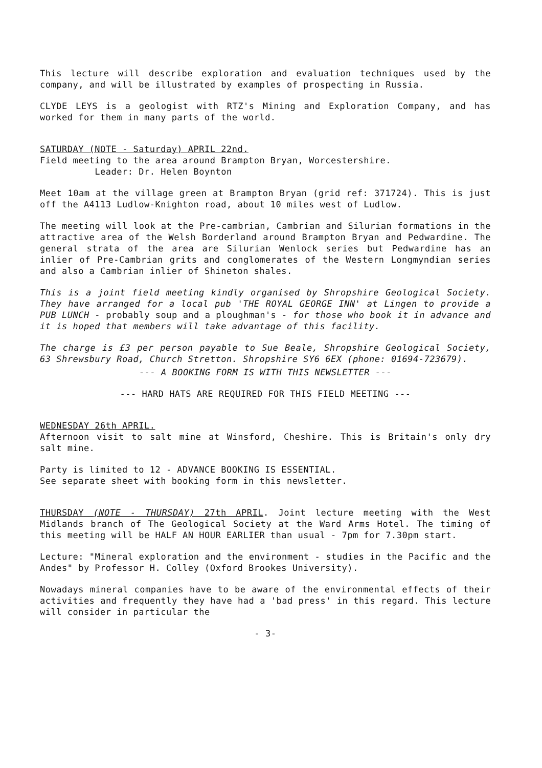This lecture will describe exploration and evaluation techniques used by the company, and will be illustrated by examples of prospecting in Russia.
CLYDE LEYS is a geologist with RTZ's Mining and Exploration Company, and has worked for them in many parts of the world.
SATURDAY (NOTE - Saturday) APRIL 22nd.
Field meeting to the area around Brampton Bryan, Worcestershire.
Leader: Dr. Helen Boynton
Meet 10am at the village green at Brampton Bryan (grid ref: 371724). This is just off the A4113 Ludlow-Knighton road, about 10 miles west of Ludlow.
The meeting will look at the Pre-cambrian, Cambrian and Silurian formations in the attractive area of the Welsh Borderland around Brampton Bryan and Pedwardine. The general strata of the area are Silurian Wenlock series but Pedwardine has an inlier of Pre-Cambrian grits and conglomerates of the Western Longmyndian series and also a Cambrian inlier of Shineton shales.
This is a joint field meeting kindly organised by Shropshire Geological Society. They have arranged for a local pub 'THE ROYAL GEORGE INN' at Lingen to provide a PUB LUNCH - probably soup and a ploughman's - for those who book it in advance and it is hoped that members will take advantage of this facility.
The charge is £3 per person payable to Sue Beale, Shropshire Geological Society, 63 Shrewsbury Road, Church Stretton. Shropshire SY6 6EX (phone: 01694-723679).
--- A BOOKING FORM IS WITH THIS NEWSLETTER ---
--- HARD HATS ARE REQUIRED FOR THIS FIELD MEETING ---
WEDNESDAY 26th APRIL.
Afternoon visit to salt mine at Winsford, Cheshire. This is Britain's only dry salt mine.
Party is limited to 12 - ADVANCE BOOKING IS ESSENTIAL.
See separate sheet with booking form in this newsletter.
THURSDAY (NOTE - THURSDAY) 27th APRIL. Joint lecture meeting with the West Midlands branch of The Geological Society at the Ward Arms Hotel. The timing of this meeting will be HALF AN HOUR EARLIER than usual - 7pm for 7.30pm start.
Lecture: "Mineral exploration and the environment - studies in the Pacific and the Andes" by Professor H. Colley (Oxford Brookes University).
Nowadays mineral companies have to be aware of the environmental effects of their activities and frequently they have had a 'bad press' in this regard. This lecture will consider in particular the
- 3-